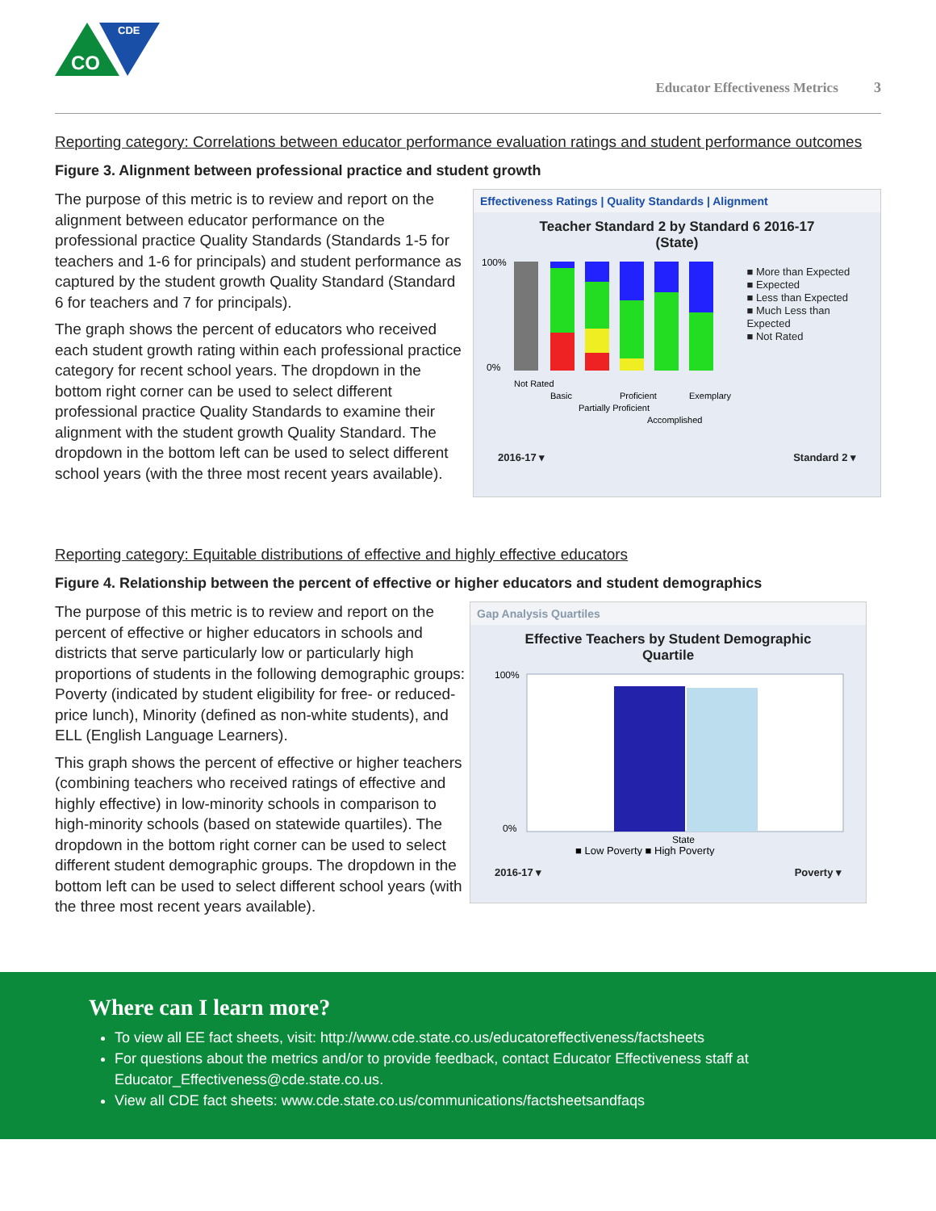CO
CDE
Educator Effectiveness Metrics 3
Reporting category: Correlations between educator performance evaluation ratings and student performance outcomes
Figure 3. Alignment between professional practice and student growth
The purpose of this metric is to review and report on the alignment between educator performance on the professional practice Quality Standards (Standards 1-5 for teachers and 1-6 for principals) and student performance as captured by the student growth Quality Standard (Standard 6 for teachers and 7 for principals).
The graph shows the percent of educators who received each student growth rating within each professional practice category for recent school years. The dropdown in the bottom right corner can be used to select different professional practice Quality Standards to examine their alignment with the student growth Quality Standard. The dropdown in the bottom left can be used to select different school years (with the three most recent years available).
Effectiveness Ratings | Quality Standards | Alignment
Teacher Standard 2 by Standard 6 2016-17
(State)
100%
0%
Not Rated
Basic
Partially Proficient
Proficient
Accomplished
Exemplary
■ More than Expected
■ Expected
■ Less than Expected
■ Much Less than Expected
■ Not Rated
2016-17 ▾ Standard 2 ▾
Reporting category: Equitable distributions of effective and highly effective educators
Figure 4. Relationship between the percent of effective or higher educators and student demographics
The purpose of this metric is to review and report on the percent of effective or higher educators in schools and districts that serve particularly low or particularly high proportions of students in the following demographic groups: Poverty (indicated by student eligibility for free- or reduced-price lunch), Minority (defined as non-white students), and ELL (English Language Learners).
This graph shows the percent of effective or higher teachers (combining teachers who received ratings of effective and highly effective) in low-minority schools in comparison to high-minority schools (based on statewide quartiles). The dropdown in the bottom right corner can be used to select different student demographic groups. The dropdown in the bottom left can be used to select different school years (with the three most recent years available).
Gap Analysis Quartiles
Effective Teachers by Student Demographic
Quartile
100%
0%
State
■ Low Poverty ■ High Poverty
2016-17 ▾ Poverty ▾
Where can I learn more?
To view all EE fact sheets, visit: http://www.cde.state.co.us/educatoreffectiveness/factsheets
For questions about the metrics and/or to provide feedback, contact Educator Effectiveness staff at Educator_Effectiveness@cde.state.co.us.
View all CDE fact sheets: www.cde.state.co.us/communications/factsheetsandfaqs